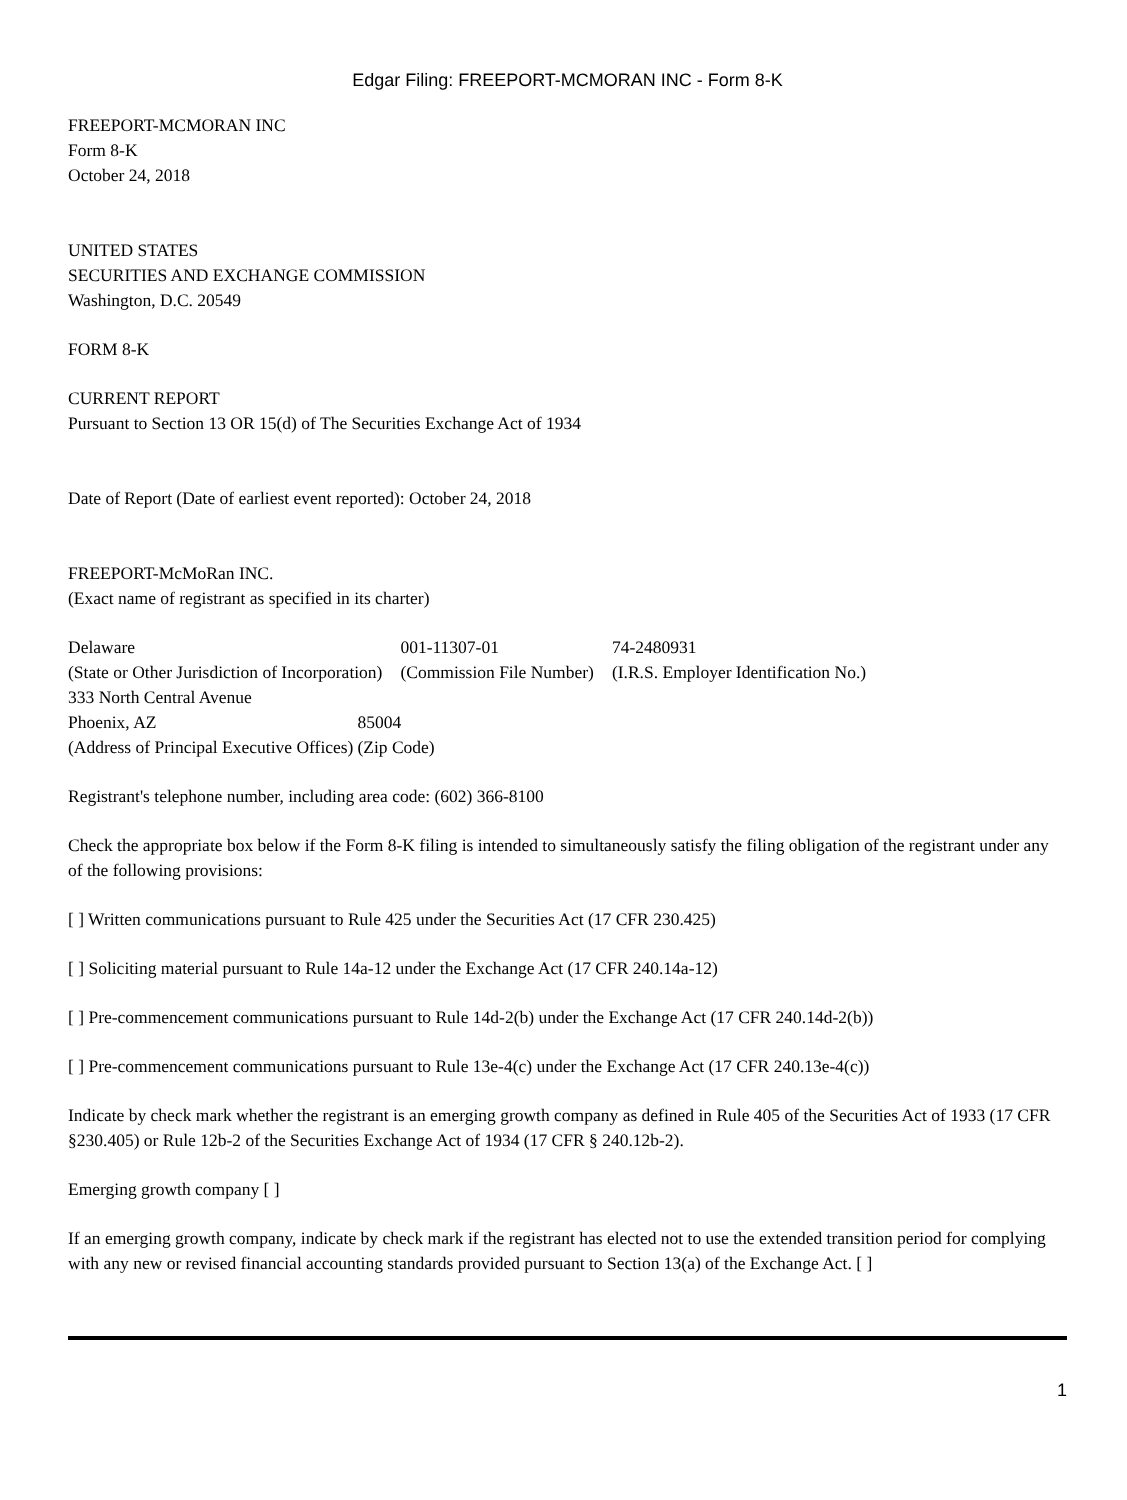Edgar Filing: FREEPORT-MCMORAN INC - Form 8-K
FREEPORT-MCMORAN INC
Form 8-K
October 24, 2018
UNITED STATES
SECURITIES AND EXCHANGE COMMISSION
Washington, D.C. 20549
FORM 8-K
CURRENT REPORT
Pursuant to Section 13 OR 15(d) of The Securities Exchange Act of 1934
Date of Report (Date of earliest event reported): October 24, 2018
FREEPORT-McMoRan INC.
(Exact name of registrant as specified in its charter)
| Delaware | 001-11307-01 | 74-2480931 |
| (State or Other Jurisdiction of Incorporation) | (Commission File Number) | (I.R.S. Employer Identification No.) |
| 333 North Central Avenue | |
| Phoenix, AZ | 85004 |
| (Address of Principal Executive Offices) | (Zip Code) |
Registrant's telephone number, including area code: (602) 366-8100
Check the appropriate box below if the Form 8-K filing is intended to simultaneously satisfy the filing obligation of the registrant under any of the following provisions:
[ ] Written communications pursuant to Rule 425 under the Securities Act (17 CFR 230.425)
[ ] Soliciting material pursuant to Rule 14a-12 under the Exchange Act (17 CFR 240.14a-12)
[ ] Pre-commencement communications pursuant to Rule 14d-2(b) under the Exchange Act (17 CFR 240.14d-2(b))
[ ] Pre-commencement communications pursuant to Rule 13e-4(c) under the Exchange Act (17 CFR 240.13e-4(c))
Indicate by check mark whether the registrant is an emerging growth company as defined in Rule 405 of the Securities Act of 1933 (17 CFR §230.405) or Rule 12b-2 of the Securities Exchange Act of 1934 (17 CFR § 240.12b-2).
Emerging growth company [ ]
If an emerging growth company, indicate by check mark if the registrant has elected not to use the extended transition period for complying with any new or revised financial accounting standards provided pursuant to Section 13(a) of the Exchange Act. [ ]
1